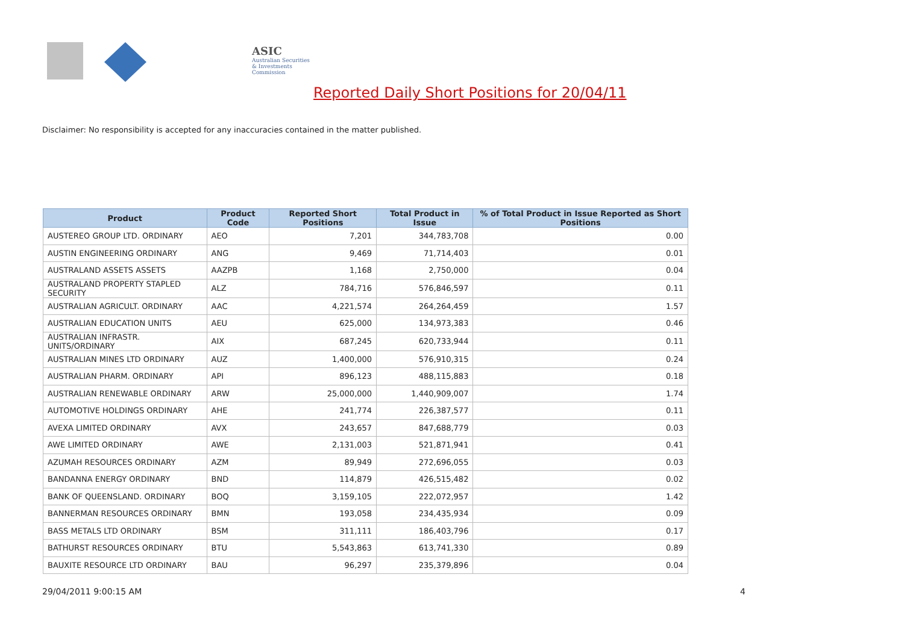ASIC
Australian Securities & Investments Commission
Reported Daily Short Positions for 20/04/11
Disclaimer: No responsibility is accepted for any inaccuracies contained in the matter published.
| Product | Product Code | Reported Short Positions | Total Product in Issue | % of Total Product in Issue Reported as Short Positions |
| --- | --- | --- | --- | --- |
| AUSTEREO GROUP LTD. ORDINARY | AEO | 7,201 | 344,783,708 | 0.00 |
| AUSTIN ENGINEERING ORDINARY | ANG | 9,469 | 71,714,403 | 0.01 |
| AUSTRALAND ASSETS ASSETS | AAZPB | 1,168 | 2,750,000 | 0.04 |
| AUSTRALAND PROPERTY STAPLED SECURITY | ALZ | 784,716 | 576,846,597 | 0.11 |
| AUSTRALIAN AGRICULT. ORDINARY | AAC | 4,221,574 | 264,264,459 | 1.57 |
| AUSTRALIAN EDUCATION UNITS | AEU | 625,000 | 134,973,383 | 0.46 |
| AUSTRALIAN INFRASTR. UNITS/ORDINARY | AIX | 687,245 | 620,733,944 | 0.11 |
| AUSTRALIAN MINES LTD ORDINARY | AUZ | 1,400,000 | 576,910,315 | 0.24 |
| AUSTRALIAN PHARM. ORDINARY | API | 896,123 | 488,115,883 | 0.18 |
| AUSTRALIAN RENEWABLE ORDINARY | ARW | 25,000,000 | 1,440,909,007 | 1.74 |
| AUTOMOTIVE HOLDINGS ORDINARY | AHE | 241,774 | 226,387,577 | 0.11 |
| AVEXA LIMITED ORDINARY | AVX | 243,657 | 847,688,779 | 0.03 |
| AWE LIMITED ORDINARY | AWE | 2,131,003 | 521,871,941 | 0.41 |
| AZUMAH RESOURCES ORDINARY | AZM | 89,949 | 272,696,055 | 0.03 |
| BANDANNA ENERGY ORDINARY | BND | 114,879 | 426,515,482 | 0.02 |
| BANK OF QUEENSLAND. ORDINARY | BOQ | 3,159,105 | 222,072,957 | 1.42 |
| BANNERMAN RESOURCES ORDINARY | BMN | 193,058 | 234,435,934 | 0.09 |
| BASS METALS LTD ORDINARY | BSM | 311,111 | 186,403,796 | 0.17 |
| BATHURST RESOURCES ORDINARY | BTU | 5,543,863 | 613,741,330 | 0.89 |
| BAUXITE RESOURCE LTD ORDINARY | BAU | 96,297 | 235,379,896 | 0.04 |
29/04/2011 9:00:15 AM 4